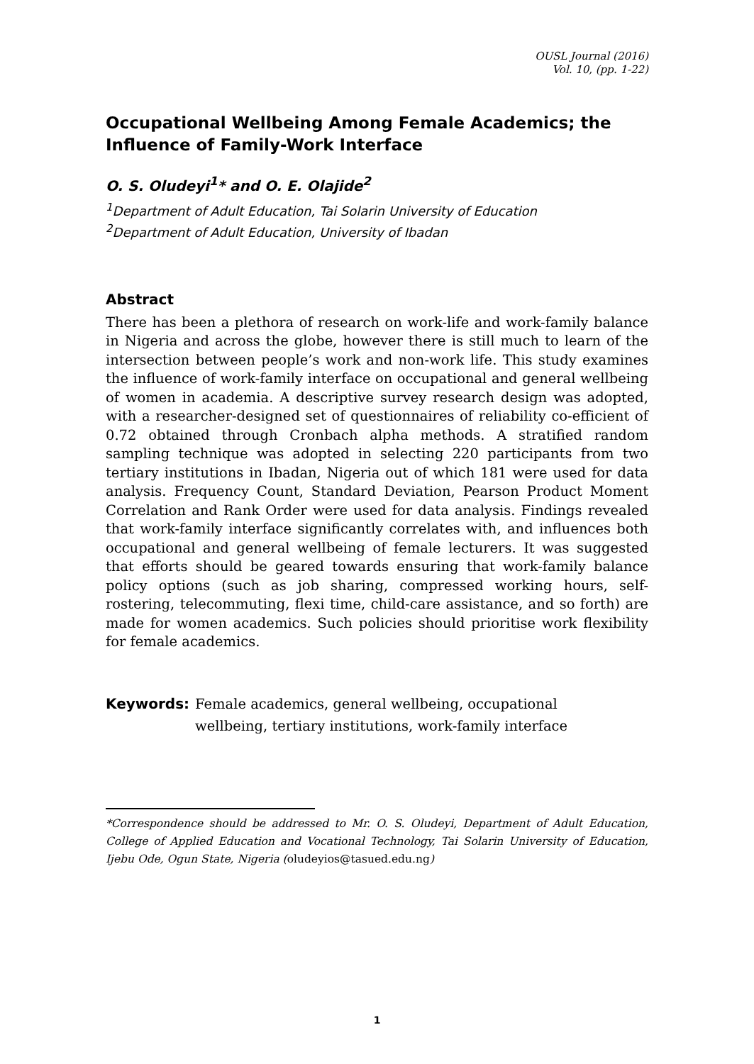OUSL Journal (2016)
Vol. 10, (pp. 1-22)
Occupational Wellbeing Among Female Academics; the Influence of Family-Work Interface
O. S. Oludeyi<sup>1</sup>* and O. E. Olajide<sup>2</sup>
<sup>1</sup> Department of Adult Education, Tai Solarin University of Education
<sup>2</sup> Department of Adult Education, University of Ibadan
Abstract
There has been a plethora of research on work-life and work-family balance in Nigeria and across the globe, however there is still much to learn of the intersection between people’s work and non-work life. This study examines the influence of work-family interface on occupational and general wellbeing of women in academia. A descriptive survey research design was adopted, with a researcher-designed set of questionnaires of reliability co-efficient of 0.72 obtained through Cronbach alpha methods. A stratified random sampling technique was adopted in selecting 220 participants from two tertiary institutions in Ibadan, Nigeria out of which 181 were used for data analysis. Frequency Count, Standard Deviation, Pearson Product Moment Correlation and Rank Order were used for data analysis. Findings revealed that work-family interface significantly correlates with, and influences both occupational and general wellbeing of female lecturers. It was suggested that efforts should be geared towards ensuring that work-family balance policy options (such as job sharing, compressed working hours, self-rostering, telecommuting, flexi time, child-care assistance, and so forth) are made for women academics. Such policies should prioritise work flexibility for female academics.
Keywords: Female academics, general wellbeing, occupational
wellbeing, tertiary institutions, work-family interface
*Correspondence should be addressed to Mr. O. S. Oludeyi, Department of Adult Education, College of Applied Education and Vocational Technology, Tai Solarin University of Education, Ijebu Ode, Ogun State, Nigeria (oludeyios@tasued.edu.ng)
1